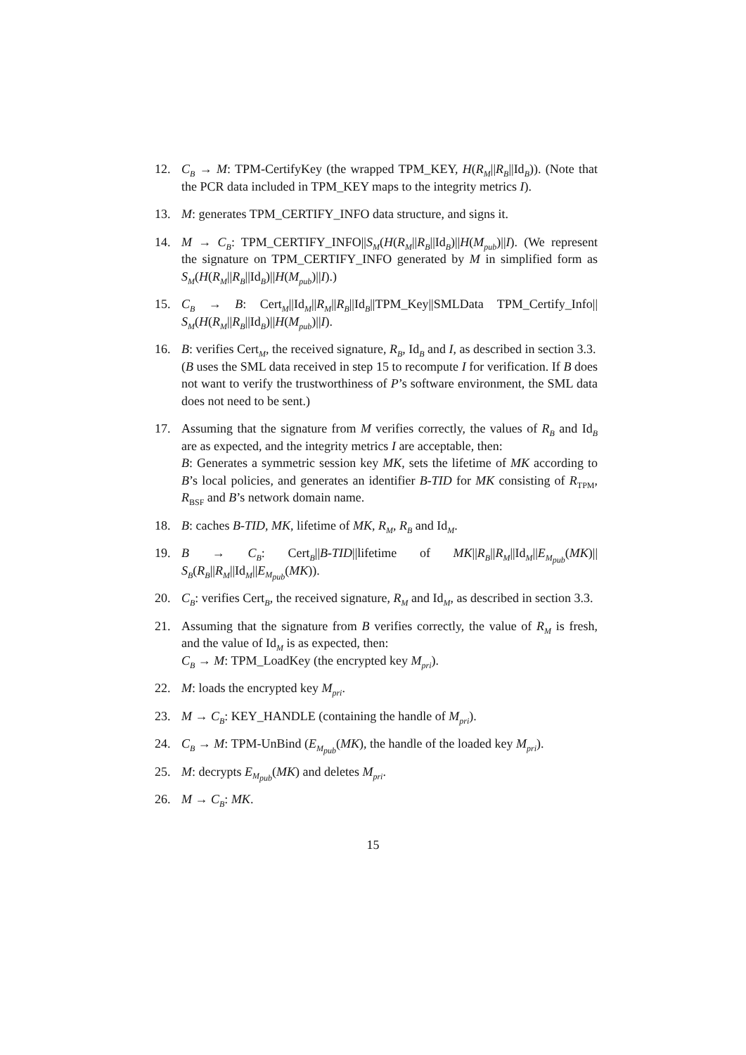12. C<sub>B</sub> → M: TPM-CertifyKey (the wrapped TPM_KEY, H(R<sub>M</sub>||R<sub>B</sub>||Id<sub>B</sub>)). (Note that the PCR data included in TPM_KEY maps to the integrity metrics I).
13. M: generates TPM_CERTIFY_INFO data structure, and signs it.
14. M → C<sub>B</sub>: TPM_CERTIFY_INFO||S<sub>M</sub>(H(R<sub>M</sub>||R<sub>B</sub>||Id<sub>B</sub>)||H(M<sub>pub</sub>)||I). (We represent the signature on TPM_CERTIFY_INFO generated by M in simplified form as S<sub>M</sub>(H(R<sub>M</sub>||R<sub>B</sub>||Id<sub>B</sub>)||H(M<sub>pub</sub>)||I).)
15. C<sub>B</sub> → B: Cert<sub>M</sub>||Id<sub>M</sub>||R<sub>M</sub>||R<sub>B</sub>||Id<sub>B</sub>||TPM_Key||SMLData TPM_Certify_Info|| S<sub>M</sub>(H(R<sub>M</sub>||R<sub>B</sub>||Id<sub>B</sub>)||H(M<sub>pub</sub>)||I).
16. B: verifies Cert<sub>M</sub>, the received signature, R<sub>B</sub>, Id<sub>B</sub> and I, as described in section 3.3.
(B uses the SML data received in step 15 to recompute I for verification. If B does not want to verify the trustworthiness of P’s software environment, the SML data does not need to be sent.)
17. Assuming that the signature from M verifies correctly, the values of R<sub>B</sub> and Id<sub>B</sub> are as expected, and the integrity metrics I are acceptable, then:
B: Generates a symmetric session key MK, sets the lifetime of MK according to B’s local policies, and generates an identifier B-TID for MK consisting of R<sub>TPM</sub>, R<sub>BSF</sub> and B’s network domain name.
18. B: caches B-TID, MK, lifetime of MK, R<sub>M</sub>, R<sub>B</sub> and Id<sub>M</sub>.
19. B → C<sub>B</sub>: Cert<sub>B</sub>||B-TID||lifetime of MK||R<sub>B</sub>||R<sub>M</sub>||Id<sub>M</sub>||E<sub>M<sub>pub</sub></sub>(MK)|| S<sub>B</sub>(R<sub>B</sub>||R<sub>M</sub>||Id<sub>M</sub>||E<sub>M<sub>pub</sub></sub>(MK)).
20. C<sub>B</sub>: verifies Cert<sub>B</sub>, the received signature, R<sub>M</sub> and Id<sub>M</sub>, as described in section 3.3.
21. Assuming that the signature from B verifies correctly, the value of R<sub>M</sub> is fresh, and the value of Id<sub>M</sub> is as expected, then:
C<sub>B</sub> → M: TPM_LoadKey (the encrypted key M<sub>pri</sub>).
22. M: loads the encrypted key M<sub>pri</sub>.
23. M → C<sub>B</sub>: KEY_HANDLE (containing the handle of M<sub>pri</sub>).
24. C<sub>B</sub> → M: TPM-UnBind (E<sub>M<sub>pub</sub></sub>(MK), the handle of the loaded key M<sub>pri</sub>).
25. M: decrypts E<sub>M<sub>pub</sub></sub>(MK) and deletes M<sub>pri</sub>.
26. M → C<sub>B</sub>: MK.
15